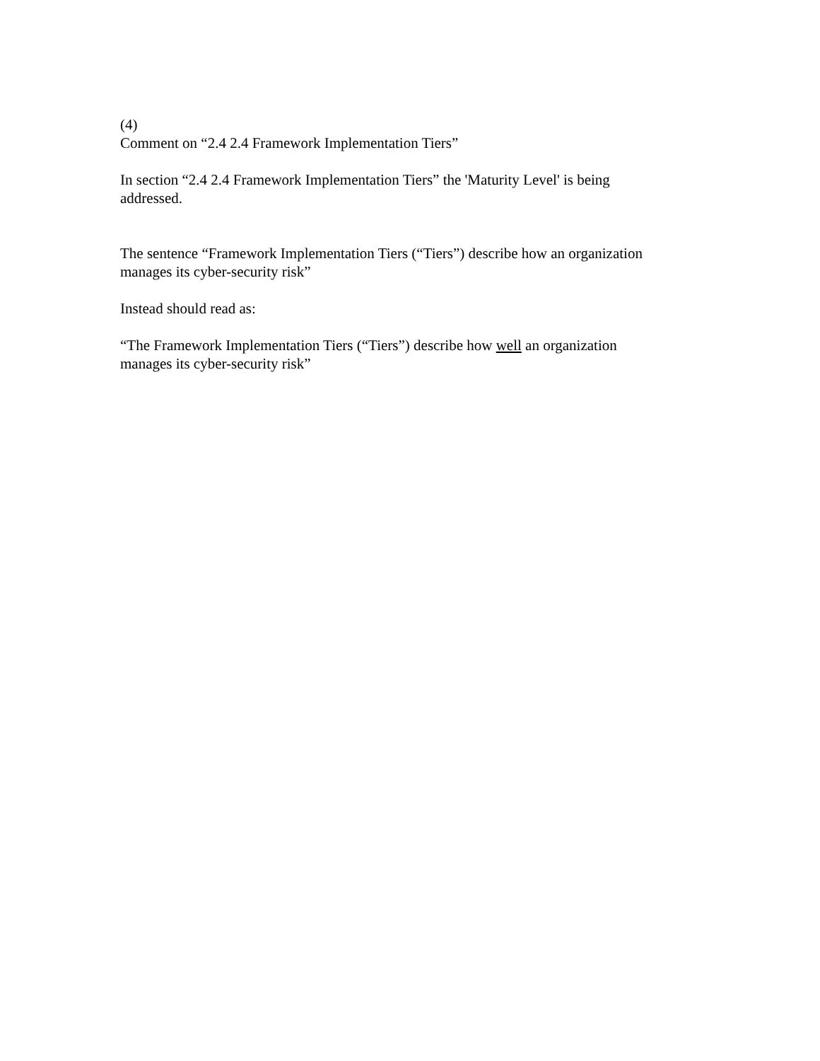(4)
Comment on “2.4 2.4 Framework Implementation Tiers”
In section “2.4 2.4 Framework Implementation Tiers” the 'Maturity Level' is being
addressed.
The sentence “Framework Implementation Tiers (“Tiers”) describe how an organization
manages its cyber-security risk”
Instead should read as:
“The Framework Implementation Tiers (“Tiers”) describe how well an organization
manages its cyber-security risk”